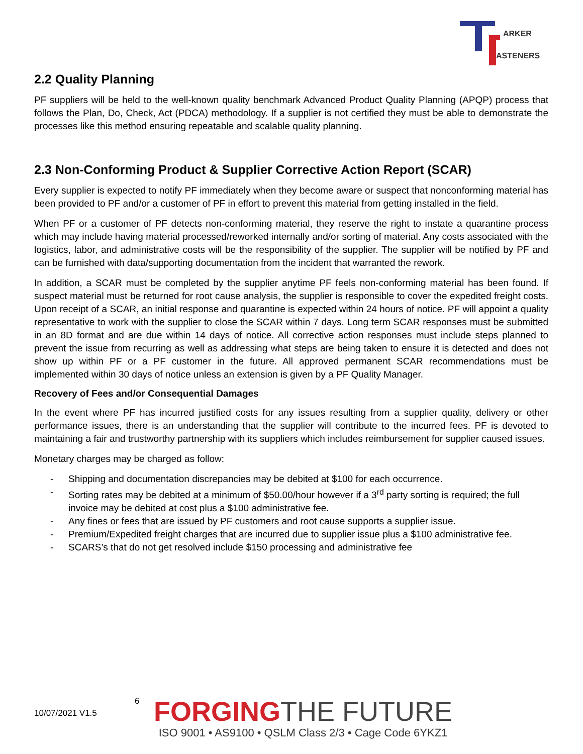ARKER
ASTENERS
2.2 Quality Planning
PF suppliers will be held to the well-known quality benchmark Advanced Product Quality Planning (APQP) process that follows the Plan, Do, Check, Act (PDCA) methodology. If a supplier is not certified they must be able to demonstrate the processes like this method ensuring repeatable and scalable quality planning.
2.3 Non-Conforming Product & Supplier Corrective Action Report (SCAR)
Every supplier is expected to notify PF immediately when they become aware or suspect that nonconforming material has been provided to PF and/or a customer of PF in effort to prevent this material from getting installed in the field.
When PF or a customer of PF detects non-conforming material, they reserve the right to instate a quarantine process which may include having material processed/reworked internally and/or sorting of material. Any costs associated with the logistics, labor, and administrative costs will be the responsibility of the supplier. The supplier will be notified by PF and can be furnished with data/supporting documentation from the incident that warranted the rework.
In addition, a SCAR must be completed by the supplier anytime PF feels non-conforming material has been found. If suspect material must be returned for root cause analysis, the supplier is responsible to cover the expedited freight costs. Upon receipt of a SCAR, an initial response and quarantine is expected within 24 hours of notice. PF will appoint a quality representative to work with the supplier to close the SCAR within 7 days. Long term SCAR responses must be submitted in an 8D format and are due within 14 days of notice. All corrective action responses must include steps planned to prevent the issue from recurring as well as addressing what steps are being taken to ensure it is detected and does not show up within PF or a PF customer in the future. All approved permanent SCAR recommendations must be implemented within 30 days of notice unless an extension is given by a PF Quality Manager.
Recovery of Fees and/or Consequential Damages
In the event where PF has incurred justified costs for any issues resulting from a supplier quality, delivery or other performance issues, there is an understanding that the supplier will contribute to the incurred fees. PF is devoted to maintaining a fair and trustworthy partnership with its suppliers which includes reimbursement for supplier caused issues.
Monetary charges may be charged as follow:
- Shipping and documentation discrepancies may be debited at $100 for each occurrence.
- Sorting rates may be debited at a minimum of $50.00/hour however if a 3<sup>rd</sup> party sorting is required; the full invoice may be debited at cost plus a $100 administrative fee.
- Any fines or fees that are issued by PF customers and root cause supports a supplier issue.
- Premium/Expedited freight charges that are incurred due to supplier issue plus a $100 administrative fee.
- SCARS’s that do not get resolved include $150 processing and administrative fee
10/07/2021 V1.5
6
FORGING THE FUTURE
ISO 9001 • AS9100 • QSLM Class 2/3 • Cage Code 6YKZ1